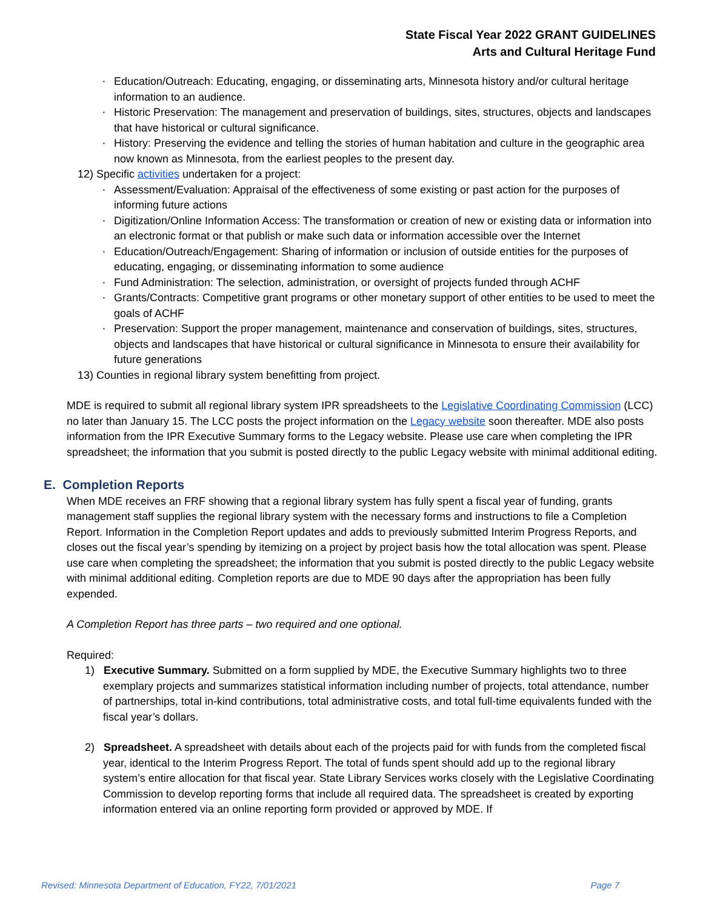State Fiscal Year 2022 GRANT GUIDELINES
Arts and Cultural Heritage Fund
Education/Outreach: Educating, engaging, or disseminating arts, Minnesota history and/or cultural heritage information to an audience.
Historic Preservation: The management and preservation of buildings, sites, structures, objects and landscapes that have historical or cultural significance.
History: Preserving the evidence and telling the stories of human habitation and culture in the geographic area now known as Minnesota, from the earliest peoples to the present day.
12) Specific activities undertaken for a project:
Assessment/Evaluation: Appraisal of the effectiveness of some existing or past action for the purposes of informing future actions
Digitization/Online Information Access: The transformation or creation of new or existing data or information into an electronic format or that publish or make such data or information accessible over the Internet
Education/Outreach/Engagement: Sharing of information or inclusion of outside entities for the purposes of educating, engaging, or disseminating information to some audience
Fund Administration: The selection, administration, or oversight of projects funded through ACHF
Grants/Contracts: Competitive grant programs or other monetary support of other entities to be used to meet the goals of ACHF
Preservation: Support the proper management, maintenance and conservation of buildings, sites, structures, objects and landscapes that have historical or cultural significance in Minnesota to ensure their availability for future generations
13) Counties in regional library system benefitting from project.
MDE is required to submit all regional library system IPR spreadsheets to the Legislative Coordinating Commission (LCC) no later than January 15. The LCC posts the project information on the Legacy website soon thereafter. MDE also posts information from the IPR Executive Summary forms to the Legacy website. Please use care when completing the IPR spreadsheet; the information that you submit is posted directly to the public Legacy website with minimal additional editing.
E. Completion Reports
When MDE receives an FRF showing that a regional library system has fully spent a fiscal year of funding, grants management staff supplies the regional library system with the necessary forms and instructions to file a Completion Report. Information in the Completion Report updates and adds to previously submitted Interim Progress Reports, and closes out the fiscal year’s spending by itemizing on a project by project basis how the total allocation was spent. Please use care when completing the spreadsheet; the information that you submit is posted directly to the public Legacy website with minimal additional editing. Completion reports are due to MDE 90 days after the appropriation has been fully expended.
A Completion Report has three parts – two required and one optional.
Required:
1) Executive Summary. Submitted on a form supplied by MDE, the Executive Summary highlights two to three exemplary projects and summarizes statistical information including number of projects, total attendance, number of partnerships, total in-kind contributions, total administrative costs, and total full-time equivalents funded with the fiscal year’s dollars.
2) Spreadsheet. A spreadsheet with details about each of the projects paid for with funds from the completed fiscal year, identical to the Interim Progress Report. The total of funds spent should add up to the regional library system’s entire allocation for that fiscal year. State Library Services works closely with the Legislative Coordinating Commission to develop reporting forms that include all required data. The spreadsheet is created by exporting information entered via an online reporting form provided or approved by MDE. If
Revised: Minnesota Department of Education, FY22, 7/01/2021 Page 7